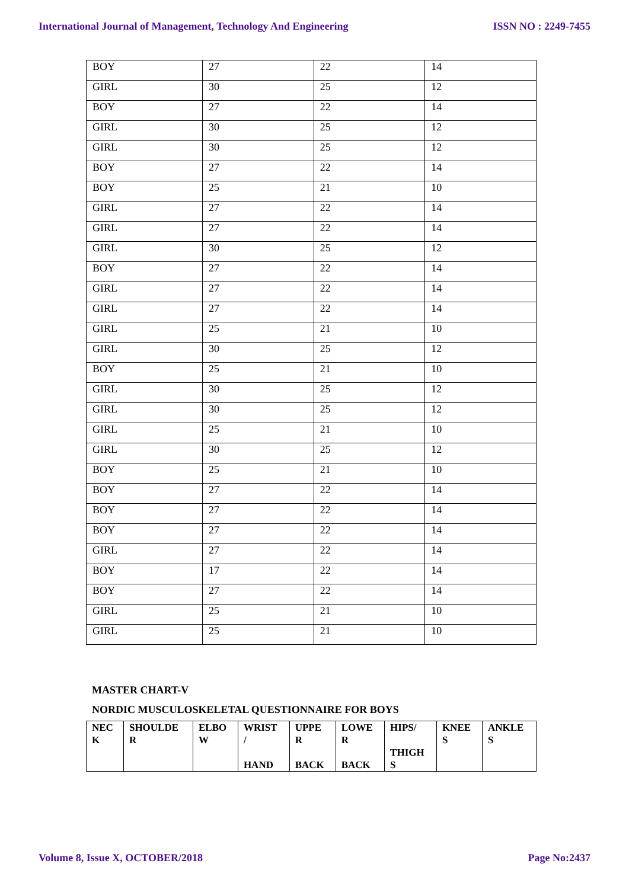International Journal of Management, Technology And Engineering ISSN NO : 2249-7455
| BOY | 27 | 22 | 14 |
| GIRL | 30 | 25 | 12 |
| BOY | 27 | 22 | 14 |
| GIRL | 30 | 25 | 12 |
| GIRL | 30 | 25 | 12 |
| BOY | 27 | 22 | 14 |
| BOY | 25 | 21 | 10 |
| GIRL | 27 | 22 | 14 |
| GIRL | 27 | 22 | 14 |
| GIRL | 30 | 25 | 12 |
| BOY | 27 | 22 | 14 |
| GIRL | 27 | 22 | 14 |
| GIRL | 27 | 22 | 14 |
| GIRL | 25 | 21 | 10 |
| GIRL | 30 | 25 | 12 |
| BOY | 25 | 21 | 10 |
| GIRL | 30 | 25 | 12 |
| GIRL | 30 | 25 | 12 |
| GIRL | 25 | 21 | 10 |
| GIRL | 30 | 25 | 12 |
| BOY | 25 | 21 | 10 |
| BOY | 27 | 22 | 14 |
| BOY | 27 | 22 | 14 |
| BOY | 27 | 22 | 14 |
| GIRL | 27 | 22 | 14 |
| BOY | 17 | 22 | 14 |
| BOY | 27 | 22 | 14 |
| GIRL | 25 | 21 | 10 |
| GIRL | 25 | 21 | 10 |
MASTER CHART-V
NORDIC MUSCULOSKELETAL QUESTIONNAIRE FOR BOYS
| NEC K | SHOULDE R | ELBO W | WRIST / HAND | UPPE R BACK | LOWE R BACK | HIPS/ THIGH S | KNEE S | ANKLE S |
| --- | --- | --- | --- | --- | --- | --- | --- | --- |
Volume 8, Issue X, OCTOBER/2018 Page No:2437